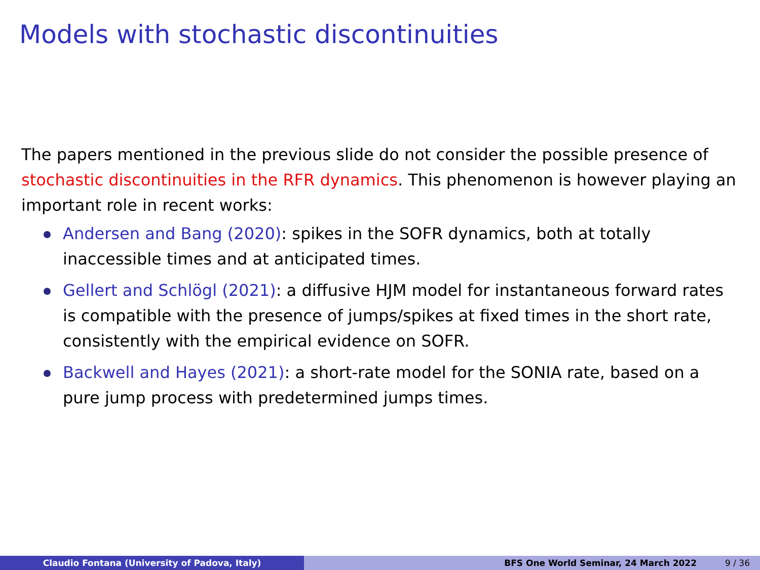Models with stochastic discontinuities
The papers mentioned in the previous slide do not consider the possible presence of stochastic discontinuities in the RFR dynamics. This phenomenon is however playing an important role in recent works:
Andersen and Bang (2020): spikes in the SOFR dynamics, both at totally inaccessible times and at anticipated times.
Gellert and Schlögl (2021): a diffusive HJM model for instantaneous forward rates is compatible with the presence of jumps/spikes at fixed times in the short rate, consistently with the empirical evidence on SOFR.
Backwell and Hayes (2021): a short-rate model for the SONIA rate, based on a pure jump process with predetermined jumps times.
Claudio Fontana (University of Padova, Italy) BFS One World Seminar, 24 March 2022 9 / 36